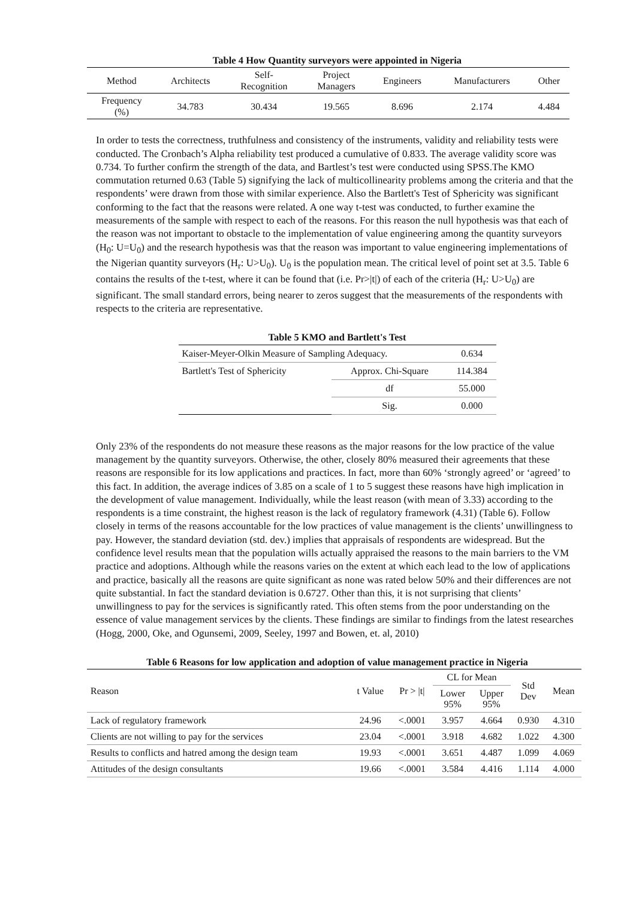Table 4 How Quantity surveyors were appointed in Nigeria
| Method | Architects | Self- Recognition | Project Managers | Engineers | Manufacturers | Other |
| Frequency (%) | 34.783 | 30.434 | 19.565 | 8.696 | 2.174 | 4.484 |
In order to tests the correctness, truthfulness and consistency of the instruments, validity and reliability tests were conducted. The Cronbach’s Alpha reliability test produced a cumulative of 0.833. The average validity score was 0.734. To further confirm the strength of the data, and Bartlest’s test were conducted using SPSS.The KMO commutation returned 0.63 (Table 5) signifying the lack of multicollinearity problems among the criteria and that the respondents’ were drawn from those with similar experience. Also the Bartlett's Test of Sphericity was significant conforming to the fact that the reasons were related. A one way t-test was conducted, to further examine the measurements of the sample with respect to each of the reasons. For this reason the null hypothesis was that each of the reason was not important to obstacle to the implementation of value engineering among the quantity surveyors (H<sub>0</sub>: U=U<sub>0</sub>) and the research hypothesis was that the reason was important to value engineering implementations of the Nigerian quantity surveyors (H<sub>r</sub>: U>U<sub>0</sub>). U<sub>0</sub> is the population mean. The critical level of point set at 3.5. Table 6 contains the results of the t-test, where it can be found that (i.e. Pr>|t|) of each of the criteria (H<sub>r</sub>: U>U<sub>0</sub>) are significant. The small standard errors, being nearer to zeros suggest that the measurements of the respondents with respects to the criteria are representative.
Table 5 KMO and Bartlett's Test
| Kaiser-Meyer-Olkin Measure of Sampling Adequacy. | | 0.634 |
| Bartlett's Test of Sphericity | Approx. Chi-Square | 114.384 |
| | df | 55.000 |
| | Sig. | 0.000 |
Only 23% of the respondents do not measure these reasons as the major reasons for the low practice of the value management by the quantity surveyors. Otherwise, the other, closely 80% measured their agreements that these reasons are responsible for its low applications and practices. In fact, more than 60% ‘strongly agreed’ or ‘agreed’ to this fact. In addition, the average indices of 3.85 on a scale of 1 to 5 suggest these reasons have high implication in the development of value management. Individually, while the least reason (with mean of 3.33) according to the respondents is a time constraint, the highest reason is the lack of regulatory framework (4.31) (Table 6). Follow closely in terms of the reasons accountable for the low practices of value management is the clients’ unwillingness to pay. However, the standard deviation (std. dev.) implies that appraisals of respondents are widespread. But the confidence level results mean that the population wills actually appraised the reasons to the main barriers to the VM practice and adoptions. Although while the reasons varies on the extent at which each lead to the low of applications and practice, basically all the reasons are quite significant as none was rated below 50% and their differences are not quite substantial. In fact the standard deviation is 0.6727. Other than this, it is not surprising that clients’ unwillingness to pay for the services is significantly rated. This often stems from the poor understanding on the essence of value management services by the clients. These findings are similar to findings from the latest researches (Hogg, 2000, Oke, and Ogunsemi, 2009, Seeley, 1997 and Bowen, et. al, 2010)
Table 6 Reasons for low application and adoption of value management practice in Nigeria
| Reason | t Value | Pr > /t/ | CL for Mean | | Std Dev | Mean |
| --- | --- | --- | --- | --- | --- | --- |
| | | | Lower 95% | Upper 95% | | |
| Lack of regulatory framework | 24.96 | <.0001 | 3.957 | 4.664 | 0.930 | 4.310 |
| Clients are not willing to pay for the services | 23.04 | <.0001 | 3.918 | 4.682 | 1.022 | 4.300 |
| Results to conflicts and hatred among the design team | 19.93 | <.0001 | 3.651 | 4.487 | 1.099 | 4.069 |
| Attitudes of the design consultants | 19.66 | <.0001 | 3.584 | 4.416 | 1.114 | 4.000 |